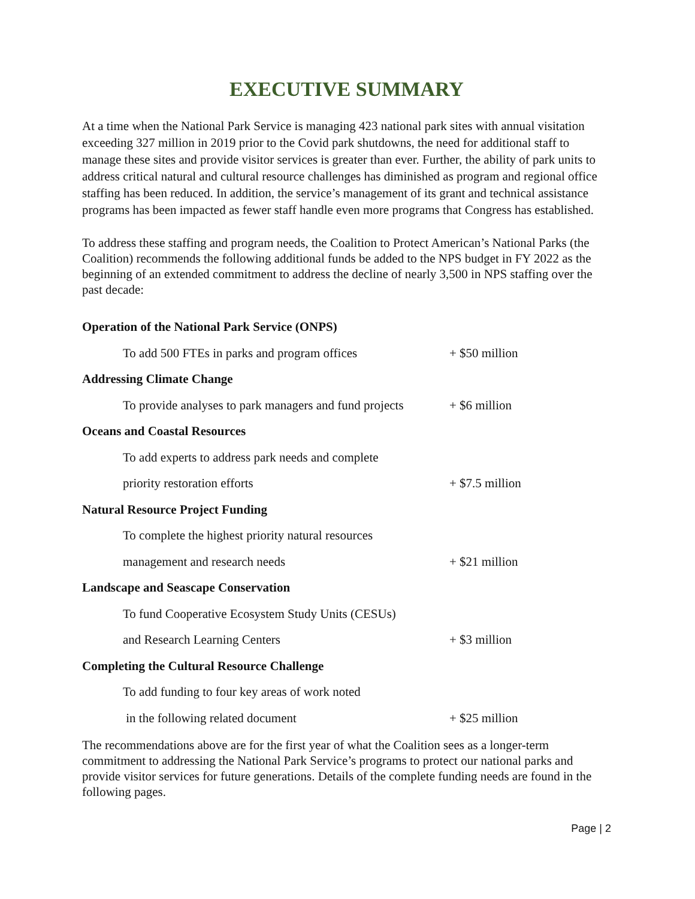EXECUTIVE SUMMARY
At a time when the National Park Service is managing 423 national park sites with annual visitation exceeding 327 million in 2019 prior to the Covid park shutdowns, the need for additional staff to manage these sites and provide visitor services is greater than ever. Further, the ability of park units to address critical natural and cultural resource challenges has diminished as program and regional office staffing has been reduced. In addition, the service’s management of its grant and technical assistance programs has been impacted as fewer staff handle even more programs that Congress has established.
To address these staffing and program needs, the Coalition to Protect American’s National Parks (the Coalition) recommends the following additional funds be added to the NPS budget in FY 2022 as the beginning of an extended commitment to address the decline of nearly 3,500 in NPS staffing over the past decade:
| Operation of the National Park Service (ONPS) | |
| To add 500 FTEs in parks and program offices | + $50 million |
| Addressing Climate Change | |
| To provide analyses to park managers and fund projects | + $6 million |
| Oceans and Coastal Resources | |
| To add experts to address park needs and complete | |
| priority restoration efforts | + $7.5 million |
| Natural Resource Project Funding | |
| To complete the highest priority natural resources | |
| management and research needs | + $21 million |
| Landscape and Seascape Conservation | |
| To fund Cooperative Ecosystem Study Units (CESUs) | |
| and Research Learning Centers | + $3 million |
| Completing the Cultural Resource Challenge | |
| To add funding to four key areas of work noted | |
| in the following related document | + $25 million |
The recommendations above are for the first year of what the Coalition sees as a longer-term commitment to addressing the National Park Service’s programs to protect our national parks and provide visitor services for future generations. Details of the complete funding needs are found in the following pages.
Page | 2